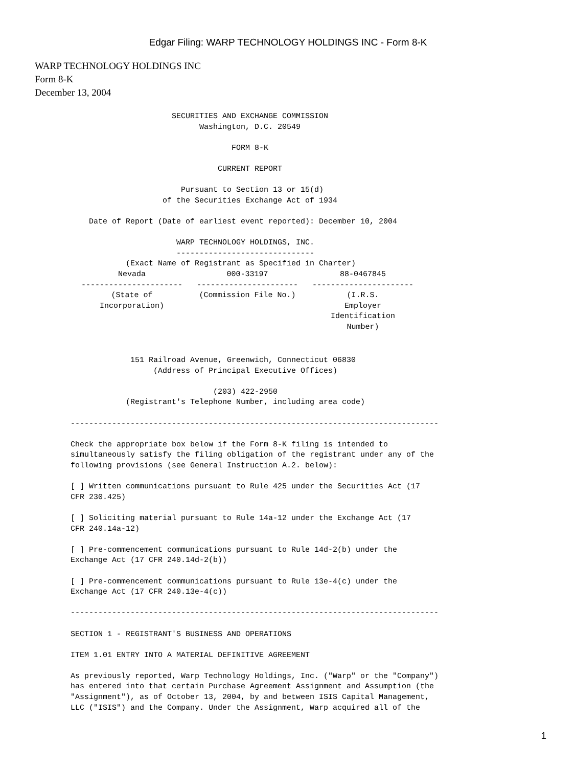Edgar Filing: WARP TECHNOLOGY HOLDINGS INC - Form 8-K
WARP TECHNOLOGY HOLDINGS INC
Form 8-K
December 13, 2004
                      SECURITIES AND EXCHANGE COMMISSION
                            Washington, D.C. 20549

                                   FORM 8-K

                                CURRENT REPORT

                        Pursuant to Section 13 or 15(d)
                    of the Securities Exchange Act of 1934

    Date of Report (Date of earliest event reported): December 10, 2004

                       WARP TECHNOLOGY HOLDINGS, INC.
                       ------------------------------
            (Exact Name of Registrant as Specified in Charter)
| Nevada | 000-33197 | 88-0467845 |
| ---------------------- | ---------------------- | ---------------------- |
| (State of Incorporation) | (Commission File No.) | (I.R.S. Employer Identification Number) |
             151 Railroad Avenue, Greenwich, Connecticut 06830
                  (Address of Principal Executive Offices)

                               (203) 422-2950
            (Registrant's Telephone Number, including area code)

--------------------------------------------------------------------------------

Check the appropriate box below if the Form 8-K filing is intended to
simultaneously satisfy the filing obligation of the registrant under any of the
following provisions (see General Instruction A.2. below):

[ ] Written communications pursuant to Rule 425 under the Securities Act (17
CFR 230.425)

[ ] Soliciting material pursuant to Rule 14a-12 under the Exchange Act (17
CFR 240.14a-12)

[ ] Pre-commencement communications pursuant to Rule 14d-2(b) under the
Exchange Act (17 CFR 240.14d-2(b))

[ ] Pre-commencement communications pursuant to Rule 13e-4(c) under the
Exchange Act (17 CFR 240.13e-4(c))

--------------------------------------------------------------------------------

SECTION 1 - REGISTRANT'S BUSINESS AND OPERATIONS

ITEM 1.01 ENTRY INTO A MATERIAL DEFINITIVE AGREEMENT

As previously reported, Warp Technology Holdings, Inc. ("Warp" or the "Company")
has entered into that certain Purchase Agreement Assignment and Assumption (the
"Assignment"), as of October 13, 2004, by and between ISIS Capital Management,
LLC ("ISIS") and the Company. Under the Assignment, Warp acquired all of the
1